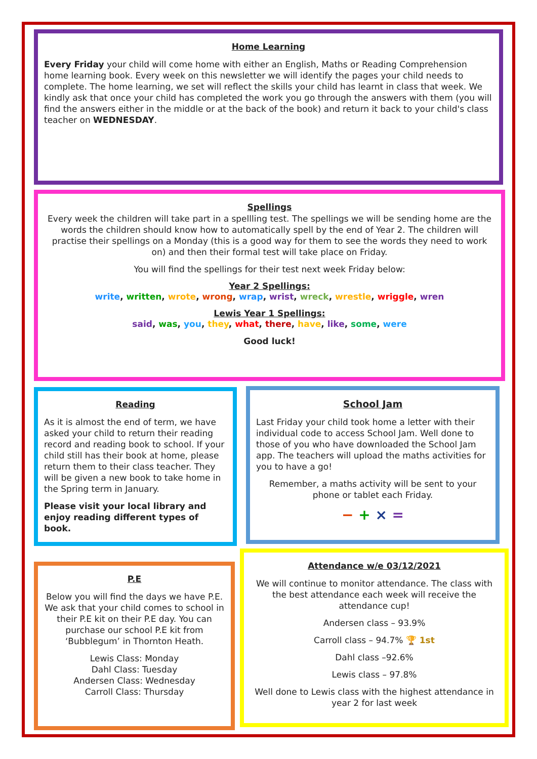Home Learning
Every Friday your child will come home with either an English, Maths or Reading Comprehension home learning book. Every week on this newsletter we will identify the pages your child needs to complete. The home learning, we set will reflect the skills your child has learnt in class that week. We kindly ask that once your child has completed the work you go through the answers with them (you will find the answers either in the middle or at the back of the book) and return it back to your child's class teacher on WEDNESDAY.
Spellings
Every week the children will take part in a spellling test. The spellings we will be sending home are the words the children should know how to automatically spell by the end of Year 2. The children will practise their spellings on a Monday (this is a good way for them to see the words they need to work on) and then their formal test will take place on Friday.
You will find the spellings for their test next week Friday below:
Year 2 Spellings:
write, written, wrote, wrong, wrap, wrist, wreck, wrestle, wriggle, wren
Lewis Year 1 Spellings:
said, was, you, they, what, there, have, like, some, were
Good luck!
Reading
As it is almost the end of term, we have asked your child to return their reading record and reading book to school. If your child still has their book at home, please return them to their class teacher. They will be given a new book to take home in the Spring term in January.
Please visit your local library and enjoy reading different types of book.
School Jam
Last Friday your child took home a letter with their individual code to access School Jam. Well done to those of you who have downloaded the School Jam app. The teachers will upload the maths activities for you to have a go!
Remember, a maths activity will be sent to your phone or tablet each Friday.
− + × =
P.E
Below you will find the days we have P.E. We ask that your child comes to school in their P.E kit on their P.E day. You can purchase our school P.E kit from ‘Bubblegum’ in Thornton Heath.
Lewis Class: Monday
Dahl Class: Tuesday
Andersen Class: Wednesday
Carroll Class: Thursday
Attendance w/e 03/12/2021
We will continue to monitor attendance. The class with the best attendance each week will receive the attendance cup!
Andersen class – 93.9%
Carroll class – 94.7% 🏆 1st
Dahl class –92.6%
Lewis class – 97.8%
Well done to Lewis class with the highest attendance in year 2 for last week